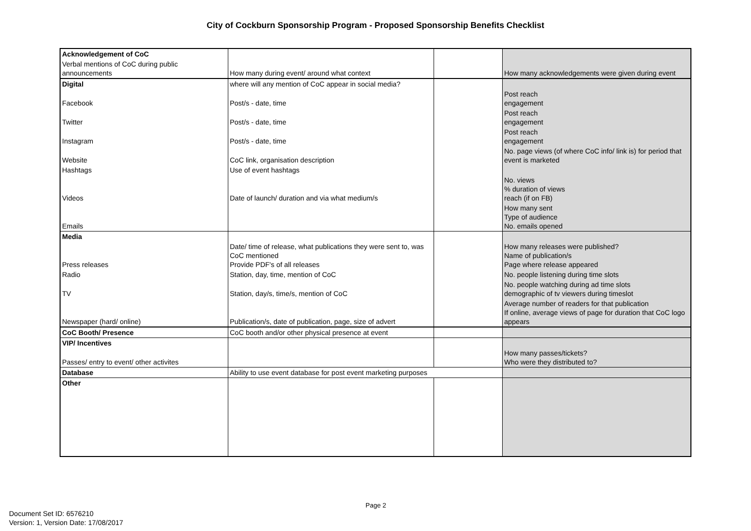City of Cockburn Sponsorship Program - Proposed Sponsorship Benefits Checklist
| Acknowledgement of CoC | | | |
| Verbal mentions of CoC during public announcements | How many during event/ around what context | | How many acknowledgements were given during event |
| Digital | where will any mention of CoC appear in social media? | | |
| Facebook | Post/s - date, time | | Post reach engagement |
| Twitter | Post/s - date, time | | Post reach engagement |
| Instagram | Post/s - date, time | | Post reach engagement |
| Website | CoC link, organisation description | | No. page views (of where CoC info/ link is) for period that event is marketed |
| Hashtags | Use of event hashtags | | |
| Videos | Date of launch/ duration and via what medium/s | | No. views % duration of views reach (if on FB) |
| Emails | | | How many sent Type of audience No. emails opened |
| Media | | | |
| Press releases | Date/ time of release, what publications they were sent to, was CoC mentioned Provide PDF's of all releases | | How many releases were published? Name of publication/s Page where release appeared |
| Radio | Station, day, time, mention of CoC | | No. people listening during time slots |
| TV | Station, day/s, time/s, mention of CoC | | No. people watching during ad time slots demographic of tv viewers during timeslot |
| Newspaper (hard/ online) | Publication/s, date of publication, page, size of advert | | Average number of readers for that publication If online, average views of page for duration that CoC logo appears |
| CoC Booth/ Presence | CoC booth and/or other physical presence at event | | |
| VIP/ Incentives | | | |
| Passes/ entry to event/ other activites | | | How many passes/tickets? Who were they distributed to? |
| Database | Ability to use event database for post event marketing purposes | | |
| Other | | | |
Page 2
Document Set ID: 6576210
Version: 1, Version Date: 17/08/2017